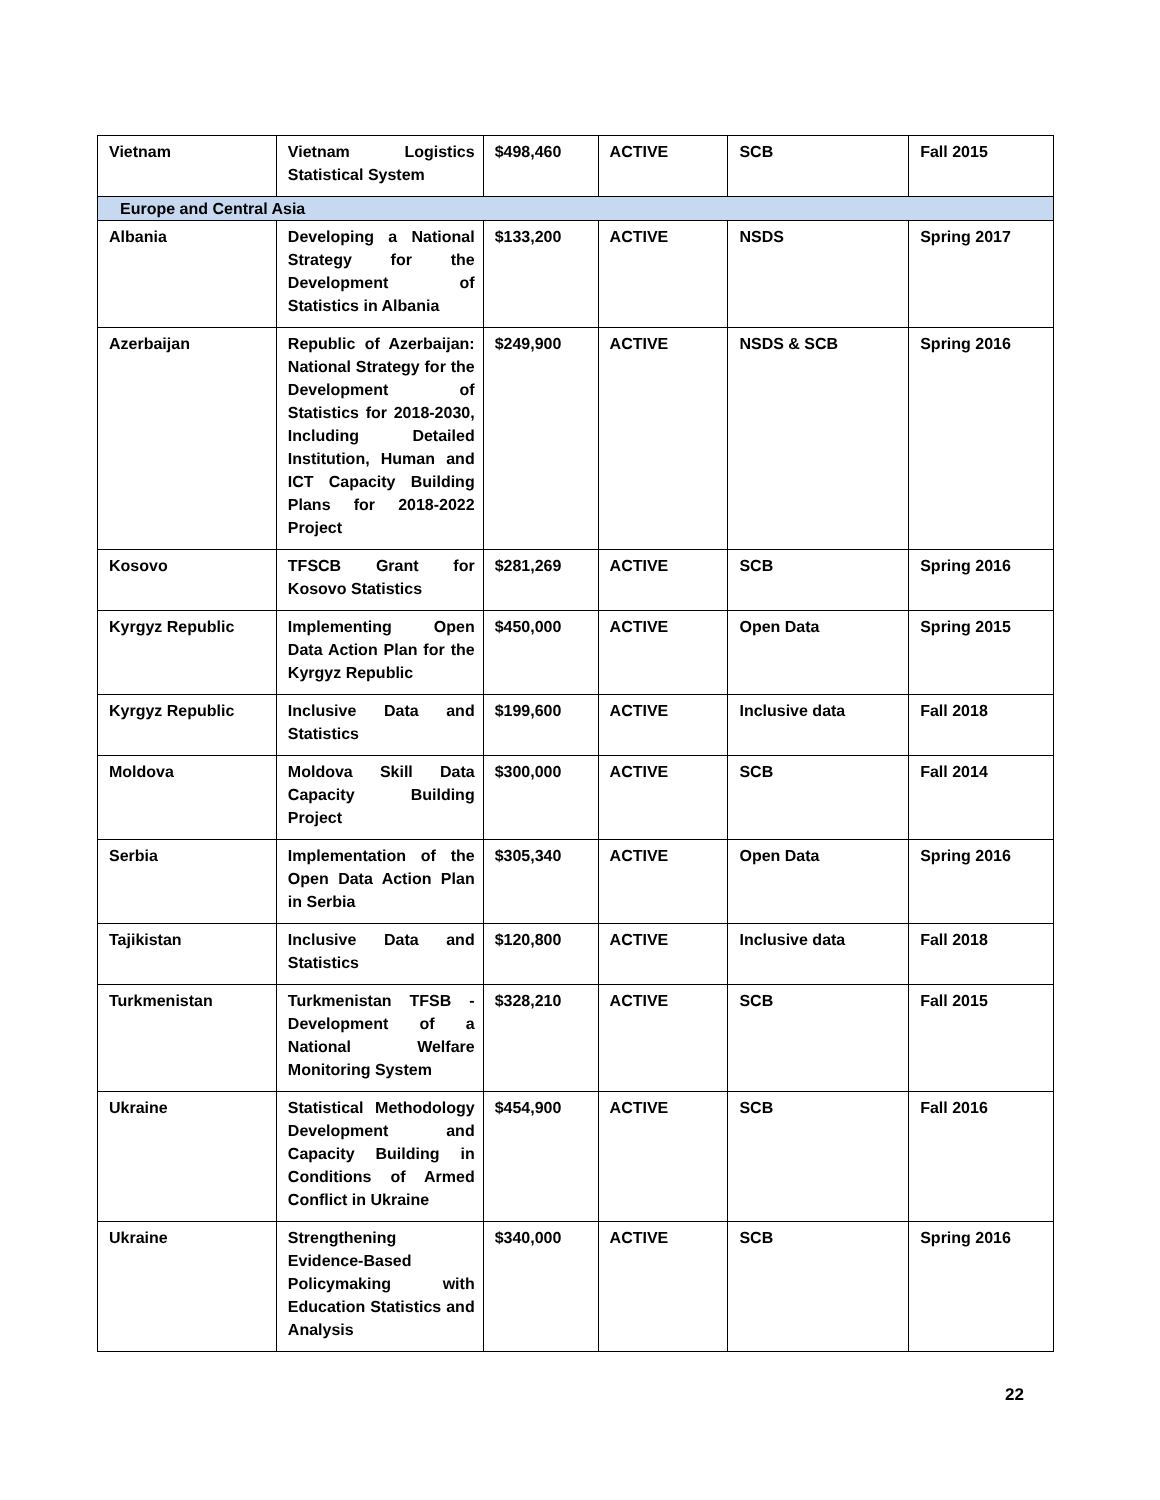| Vietnam | Vietnam Logistics Statistical System | $498,460 | ACTIVE | SCB | Fall 2015 |
| Europe and Central Asia | | | | | |
| Albania | Developing a National Strategy for the Development of Statistics in Albania | $133,200 | ACTIVE | NSDS | Spring 2017 |
| Azerbaijan | Republic of Azerbaijan: National Strategy for the Development of Statistics for 2018-2030, Including Detailed Institution, Human and ICT Capacity Building Plans for 2018-2022 Project | $249,900 | ACTIVE | NSDS & SCB | Spring 2016 |
| Kosovo | TFSCB Grant for Kosovo Statistics | $281,269 | ACTIVE | SCB | Spring 2016 |
| Kyrgyz Republic | Implementing Open Data Action Plan for the Kyrgyz Republic | $450,000 | ACTIVE | Open Data | Spring 2015 |
| Kyrgyz Republic | Inclusive Data and Statistics | $199,600 | ACTIVE | Inclusive data | Fall 2018 |
| Moldova | Moldova Skill Data Capacity Building Project | $300,000 | ACTIVE | SCB | Fall 2014 |
| Serbia | Implementation of the Open Data Action Plan in Serbia | $305,340 | ACTIVE | Open Data | Spring 2016 |
| Tajikistan | Inclusive Data and Statistics | $120,800 | ACTIVE | Inclusive data | Fall 2018 |
| Turkmenistan | Turkmenistan TFSB - Development of a National Welfare Monitoring System | $328,210 | ACTIVE | SCB | Fall 2015 |
| Ukraine | Statistical Methodology Development and Capacity Building in Conditions of Armed Conflict in Ukraine | $454,900 | ACTIVE | SCB | Fall 2016 |
| Ukraine | Strengthening Evidence-Based Policymaking with Education Statistics and Analysis | $340,000 | ACTIVE | SCB | Spring 2016 |
22